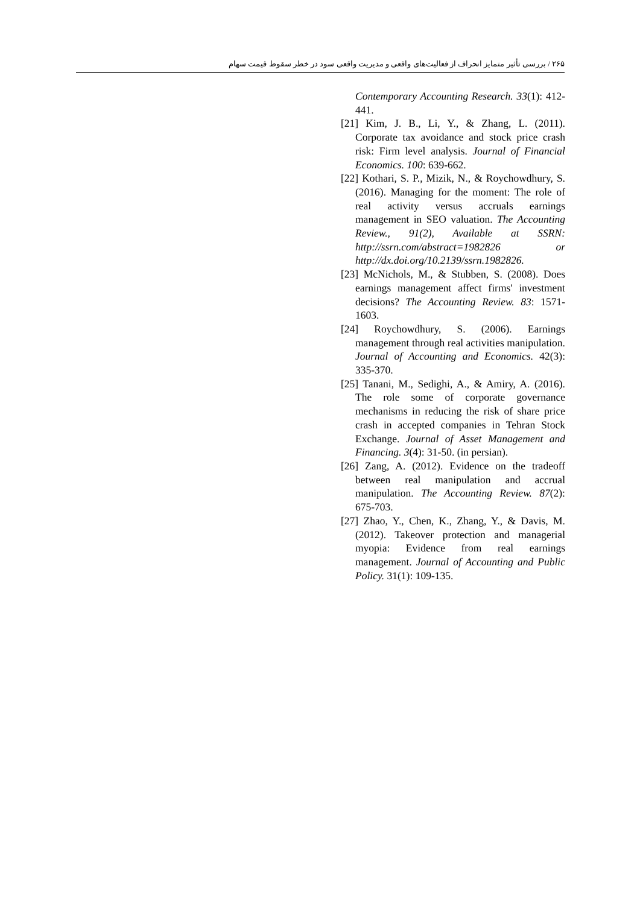۲۶۵ / بررسی تأثیر متمایز انحراف از فعالیت‌های واقعی و مدیریت واقعی سود در خطر سقوط قیمت سهام
Contemporary Accounting Research. 33(1): 412-441.
[21] Kim, J. B., Li, Y., & Zhang, L. (2011). Corporate tax avoidance and stock price crash risk: Firm level analysis. Journal of Financial Economics. 100: 639-662.
[22] Kothari, S. P., Mizik, N., & Roychowdhury, S. (2016). Managing for the moment: The role of real activity versus accruals earnings management in SEO valuation. The Accounting Review., 91(2), Available at SSRN: http://ssrn.com/abstract=1982826 or http://dx.doi.org/10.2139/ssrn.1982826.
[23] McNichols, M., & Stubben, S. (2008). Does earnings management affect firms' investment decisions? The Accounting Review. 83: 1571-1603.
[24] Roychowdhury, S. (2006). Earnings management through real activities manipulation. Journal of Accounting and Economics. 42(3): 335-370.
[25] Tanani, M., Sedighi, A., & Amiry, A. (2016). The role some of corporate governance mechanisms in reducing the risk of share price crash in accepted companies in Tehran Stock Exchange. Journal of Asset Management and Financing. 3(4): 31-50. (in persian).
[26] Zang, A. (2012). Evidence on the tradeoff between real manipulation and accrual manipulation. The Accounting Review. 87(2): 675-703.
[27] Zhao, Y., Chen, K., Zhang, Y., & Davis, M. (2012). Takeover protection and managerial myopia: Evidence from real earnings management. Journal of Accounting and Public Policy. 31(1): 109-135.